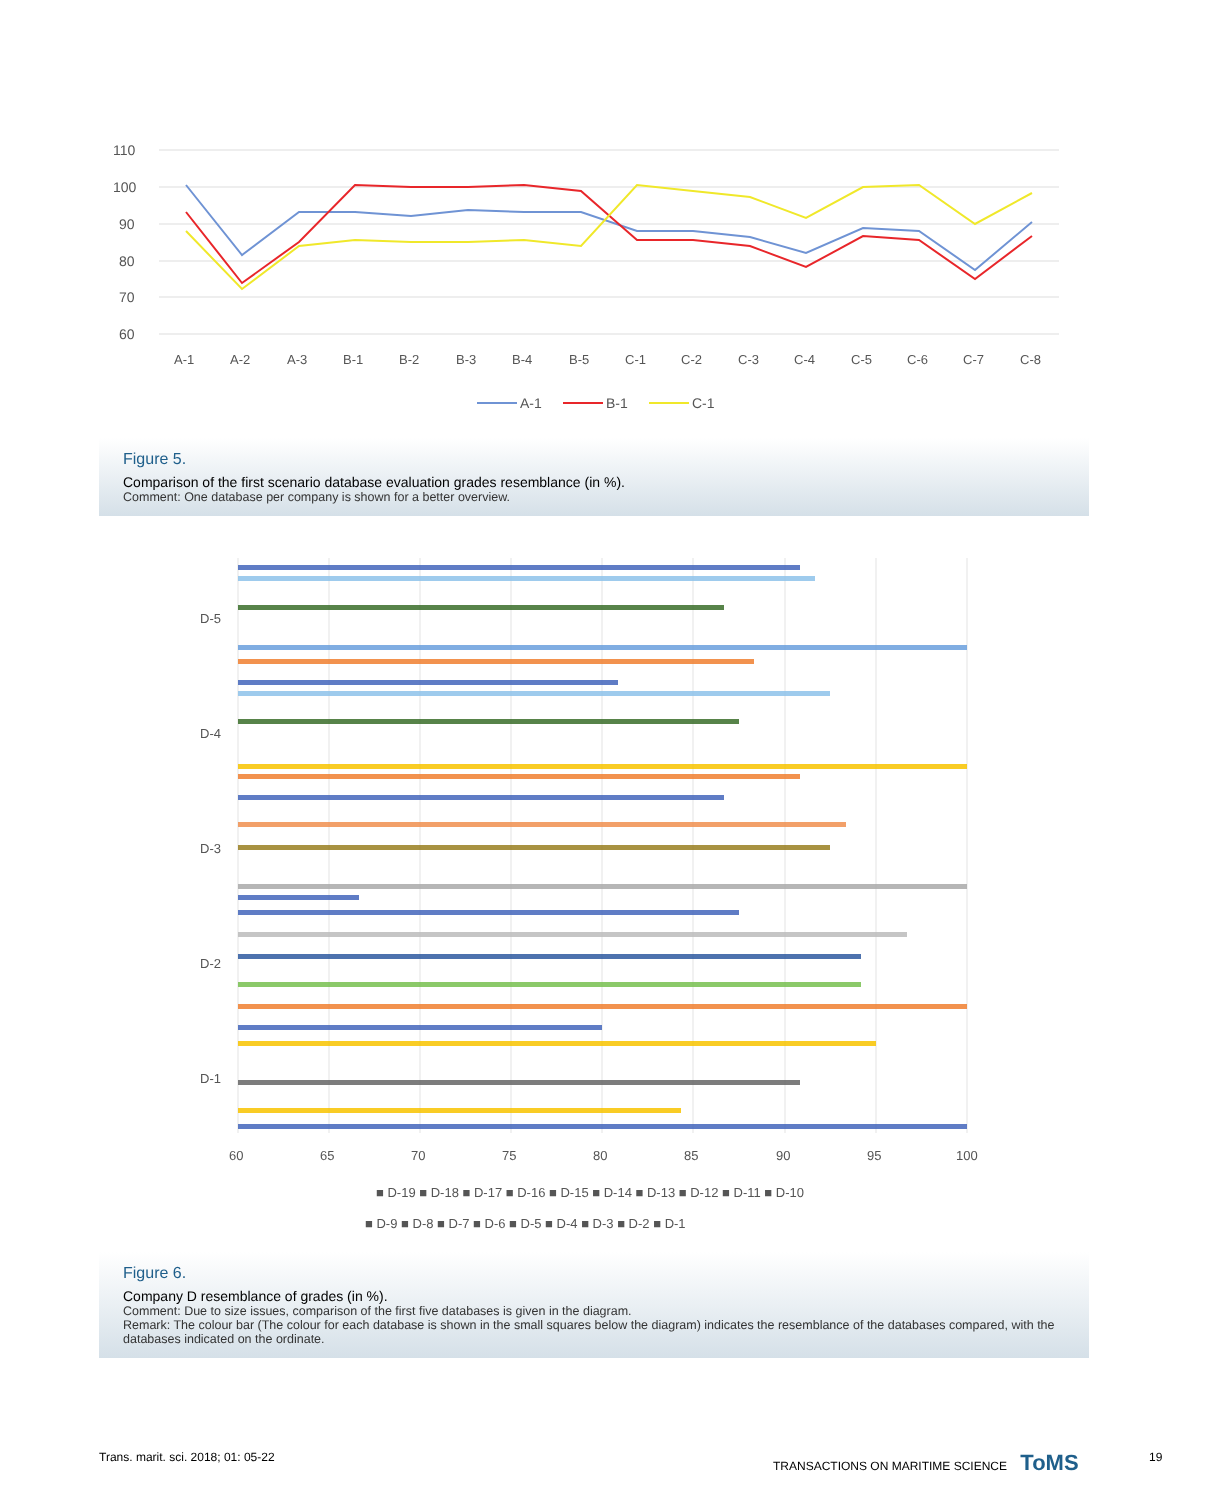110
100
90
80
70
60
A-1
A-2
A-3
B-1
B-2
B-3
B-4
B-5
C-1
C-2
C-3
C-4
C-5
C-6
C-7
C-8
A-1
B-1
C-1
Figure 5.
Comparison of the first scenario database evaluation grades resemblance (in %).
Comment: One database per company is shown for a better overview.
D-5
D-4
D-3
D-2
D-1
60
65
70
75
80
85
90
95
100
■ D-19 ■ D-18 ■ D-17 ■ D-16 ■ D-15 ■ D-14 ■ D-13 ■ D-12 ■ D-11 ■ D-10
■ D-9 ■ D-8 ■ D-7 ■ D-6 ■ D-5 ■ D-4 ■ D-3 ■ D-2 ■ D-1
Figure 6.
Company D resemblance of grades (in %).
Comment: Due to size issues, comparison of the first five databases is given in the diagram.
Remark: The colour bar (The colour for each database is shown in the small squares below the diagram) indicates the resemblance of the databases compared, with the databases indicated on the ordinate.
Trans. marit. sci. 2018; 01: 05-22
TRANSACTIONS ON MARITIME SCIENCE ToMS
19